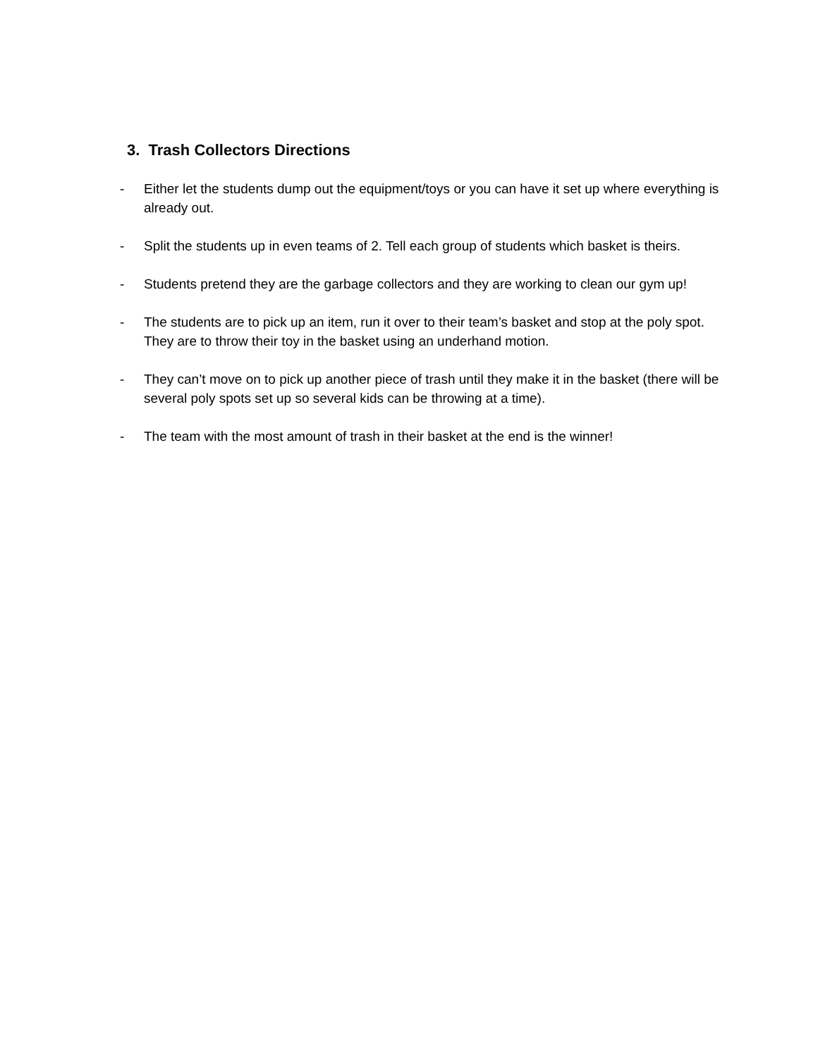3. Trash Collectors Directions
- Either let the students dump out the equipment/toys or you can have it set up where everything is already out.
- Split the students up in even teams of 2. Tell each group of students which basket is theirs.
- Students pretend they are the garbage collectors and they are working to clean our gym up!
- The students are to pick up an item, run it over to their team’s basket and stop at the poly spot. They are to throw their toy in the basket using an underhand motion.
- They can’t move on to pick up another piece of trash until they make it in the basket (there will be several poly spots set up so several kids can be throwing at a time).
- The team with the most amount of trash in their basket at the end is the winner!